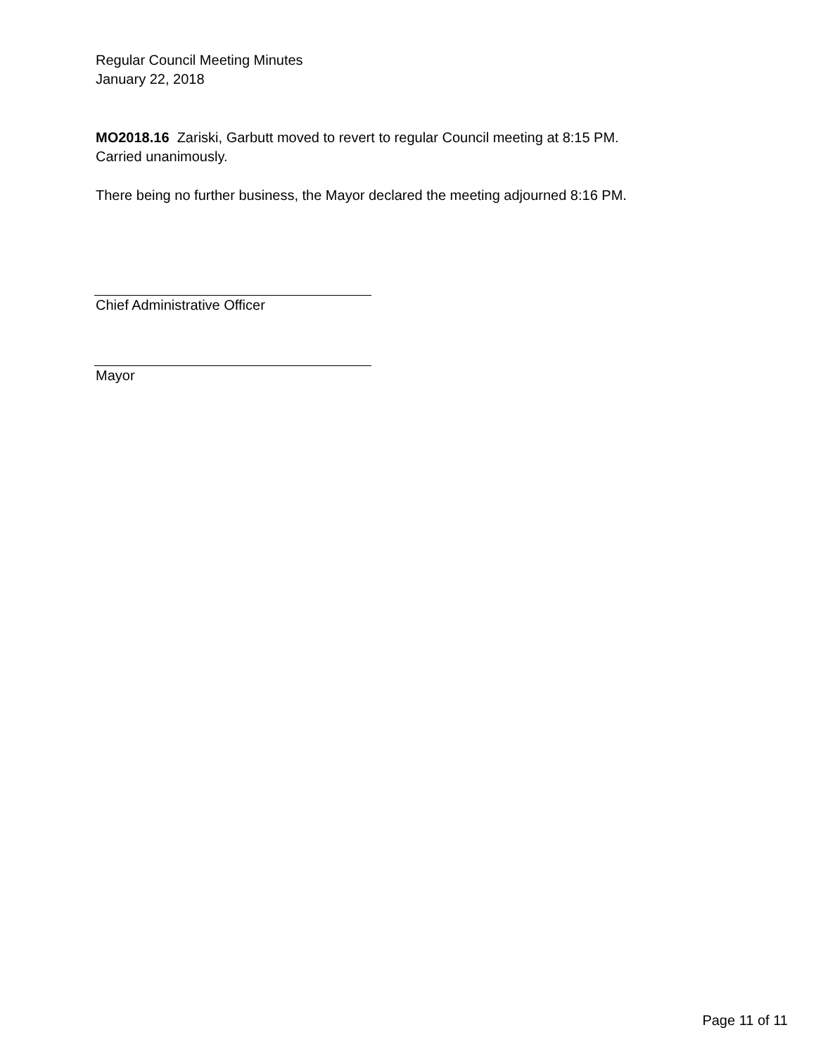Regular Council Meeting Minutes
January 22, 2018
MO2018.16 Zariski, Garbutt moved to revert to regular Council meeting at 8:15 PM.
Carried unanimously.
There being no further business, the Mayor declared the meeting adjourned 8:16 PM.
Chief Administrative Officer
Mayor
Page 11 of 11